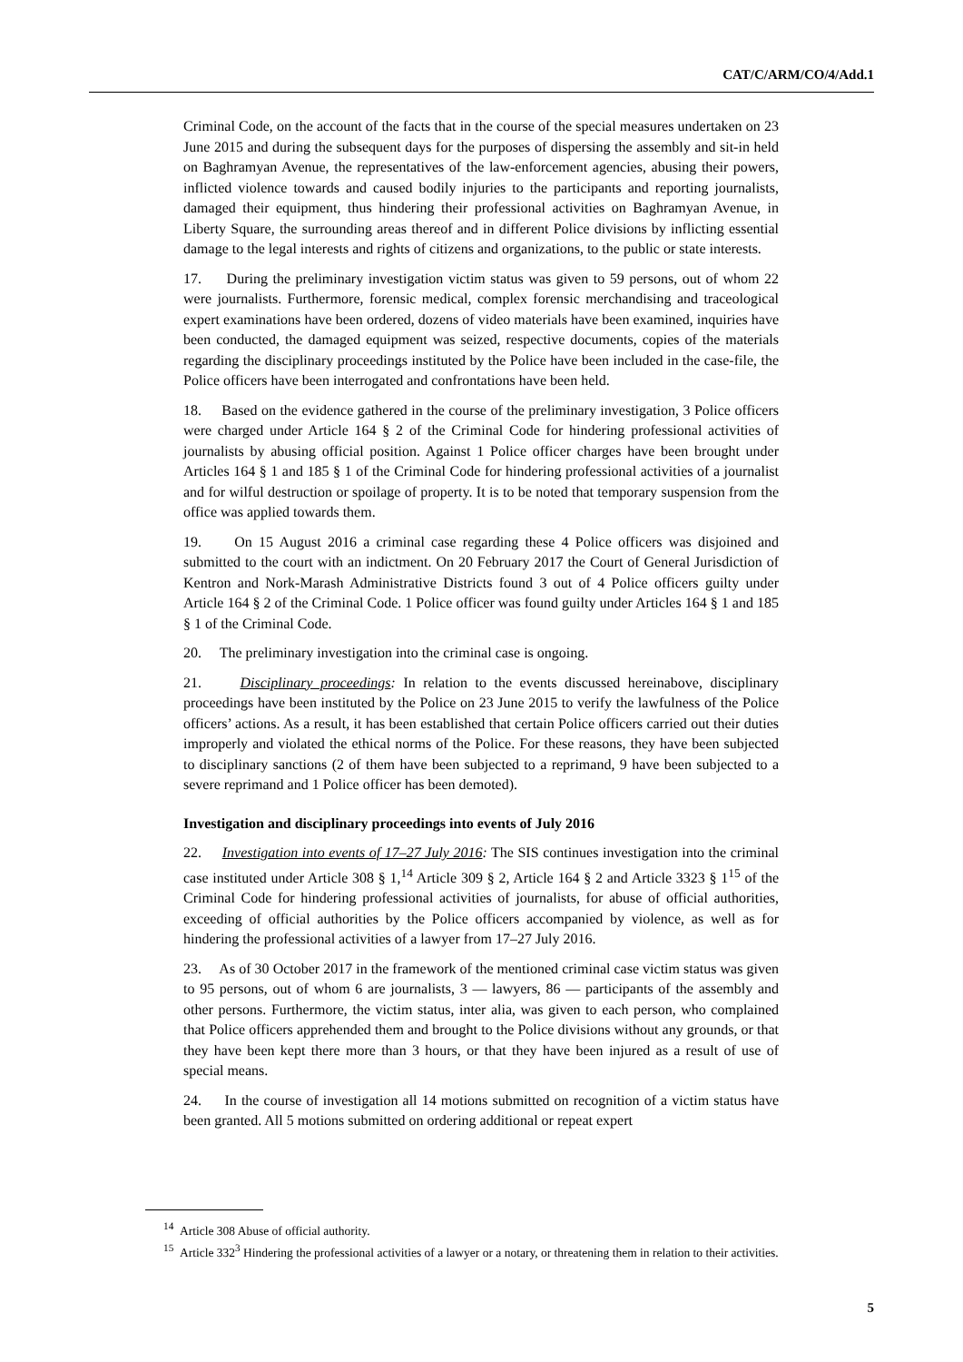CAT/C/ARM/CO/4/Add.1
Criminal Code, on the account of the facts that in the course of the special measures undertaken on 23 June 2015 and during the subsequent days for the purposes of dispersing the assembly and sit-in held on Baghramyan Avenue, the representatives of the law-enforcement agencies, abusing their powers, inflicted violence towards and caused bodily injuries to the participants and reporting journalists, damaged their equipment, thus hindering their professional activities on Baghramyan Avenue, in Liberty Square, the surrounding areas thereof and in different Police divisions by inflicting essential damage to the legal interests and rights of citizens and organizations, to the public or state interests.
17. During the preliminary investigation victim status was given to 59 persons, out of whom 22 were journalists. Furthermore, forensic medical, complex forensic merchandising and traceological expert examinations have been ordered, dozens of video materials have been examined, inquiries have been conducted, the damaged equipment was seized, respective documents, copies of the materials regarding the disciplinary proceedings instituted by the Police have been included in the case-file, the Police officers have been interrogated and confrontations have been held.
18. Based on the evidence gathered in the course of the preliminary investigation, 3 Police officers were charged under Article 164 § 2 of the Criminal Code for hindering professional activities of journalists by abusing official position. Against 1 Police officer charges have been brought under Articles 164 § 1 and 185 § 1 of the Criminal Code for hindering professional activities of a journalist and for wilful destruction or spoilage of property. It is to be noted that temporary suspension from the office was applied towards them.
19. On 15 August 2016 a criminal case regarding these 4 Police officers was disjoined and submitted to the court with an indictment. On 20 February 2017 the Court of General Jurisdiction of Kentron and Nork-Marash Administrative Districts found 3 out of 4 Police officers guilty under Article 164 § 2 of the Criminal Code. 1 Police officer was found guilty under Articles 164 § 1 and 185 § 1 of the Criminal Code.
20. The preliminary investigation into the criminal case is ongoing.
21. Disciplinary proceedings: In relation to the events discussed hereinabove, disciplinary proceedings have been instituted by the Police on 23 June 2015 to verify the lawfulness of the Police officers’ actions. As a result, it has been established that certain Police officers carried out their duties improperly and violated the ethical norms of the Police. For these reasons, they have been subjected to disciplinary sanctions (2 of them have been subjected to a reprimand, 9 have been subjected to a severe reprimand and 1 Police officer has been demoted).
Investigation and disciplinary proceedings into events of July 2016
22. Investigation into events of 17–27 July 2016: The SIS continues investigation into the criminal case instituted under Article 308 § 1,<sup>14</sup> Article 309 § 2, Article 164 § 2 and Article 3323 § 1<sup>15</sup> of the Criminal Code for hindering professional activities of journalists, for abuse of official authorities, exceeding of official authorities by the Police officers accompanied by violence, as well as for hindering the professional activities of a lawyer from 17–27 July 2016.
23. As of 30 October 2017 in the framework of the mentioned criminal case victim status was given to 95 persons, out of whom 6 are journalists, 3 — lawyers, 86 — participants of the assembly and other persons. Furthermore, the victim status, inter alia, was given to each person, who complained that Police officers apprehended them and brought to the Police divisions without any grounds, or that they have been kept there more than 3 hours, or that they have been injured as a result of use of special means.
24. In the course of investigation all 14 motions submitted on recognition of a victim status have been granted. All 5 motions submitted on ordering additional or repeat expert
<sup>14</sup> Article 308 Abuse of official authority.
<sup>15</sup> Article 332<sup>3</sup> Hindering the professional activities of a lawyer or a notary, or threatening them in relation to their activities.
5